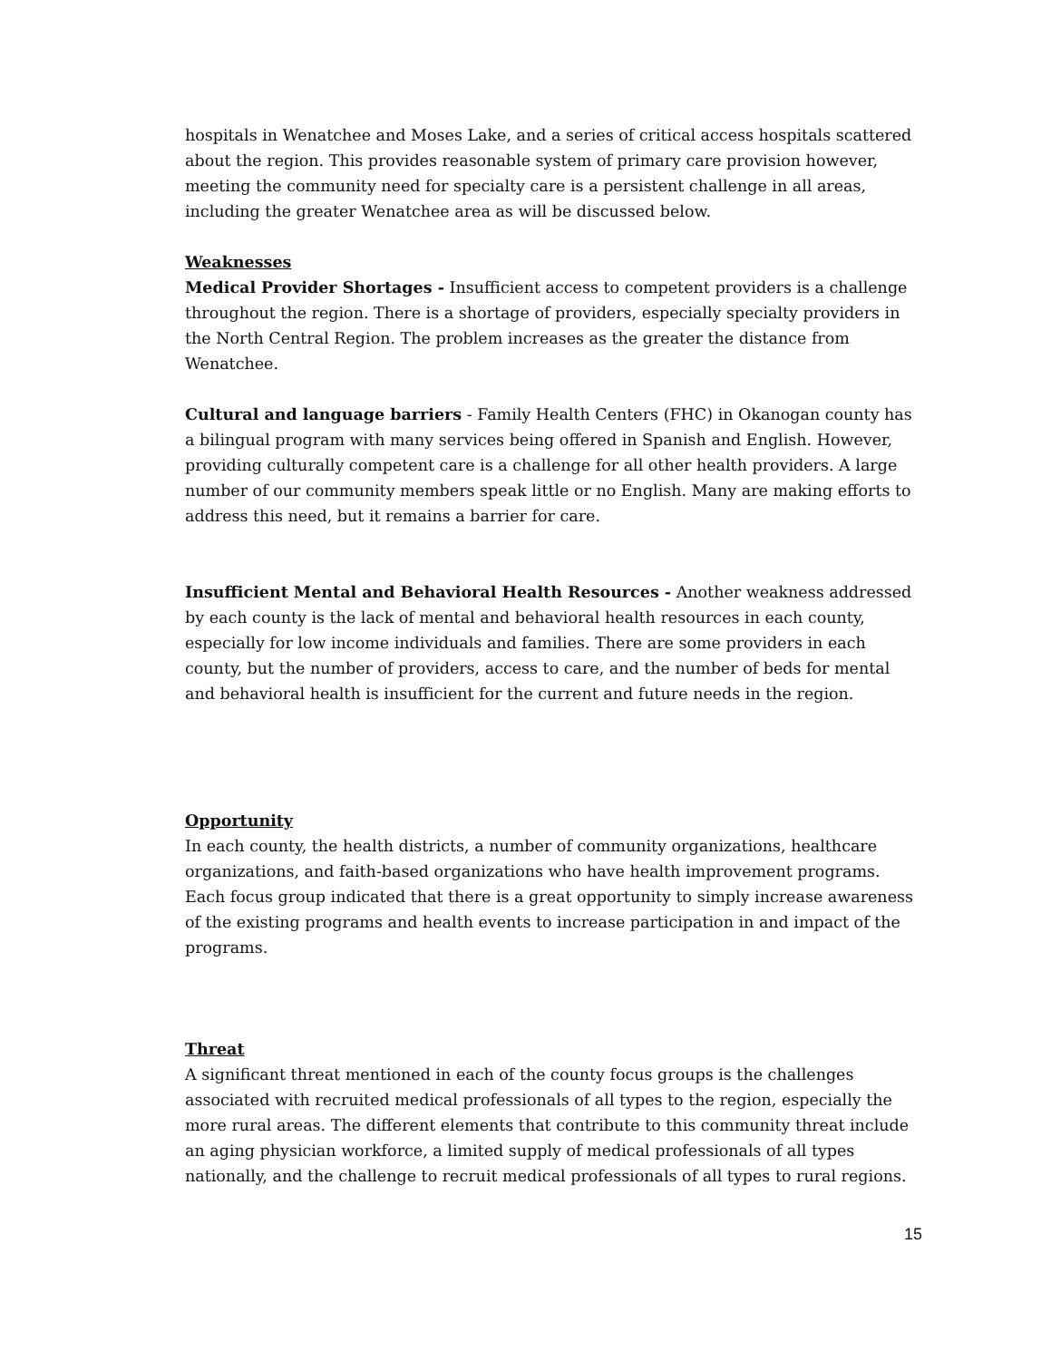hospitals in Wenatchee and Moses Lake, and a series of critical access hospitals scattered about the region. This provides reasonable system of primary care provision however, meeting the community need for specialty care is a persistent challenge in all areas, including the greater Wenatchee area as will be discussed below.
Weaknesses
Medical Provider Shortages - Insufficient access to competent providers is a challenge throughout the region. There is a shortage of providers, especially specialty providers in the North Central Region. The problem increases as the greater the distance from Wenatchee.
Cultural and language barriers - Family Health Centers (FHC) in Okanogan county has a bilingual program with many services being offered in Spanish and English. However, providing culturally competent care is a challenge for all other health providers. A large number of our community members speak little or no English. Many are making efforts to address this need, but it remains a barrier for care.
Insufficient Mental and Behavioral Health Resources - Another weakness addressed by each county is the lack of mental and behavioral health resources in each county, especially for low income individuals and families. There are some providers in each county, but the number of providers, access to care, and the number of beds for mental and behavioral health is insufficient for the current and future needs in the region.
Opportunity
In each county, the health districts, a number of community organizations, healthcare organizations, and faith-based organizations who have health improvement programs. Each focus group indicated that there is a great opportunity to simply increase awareness of the existing programs and health events to increase participation in and impact of the programs.
Threat
A significant threat mentioned in each of the county focus groups is the challenges associated with recruited medical professionals of all types to the region, especially the more rural areas. The different elements that contribute to this community threat include an aging physician workforce, a limited supply of medical professionals of all types nationally, and the challenge to recruit medical professionals of all types to rural regions.
15